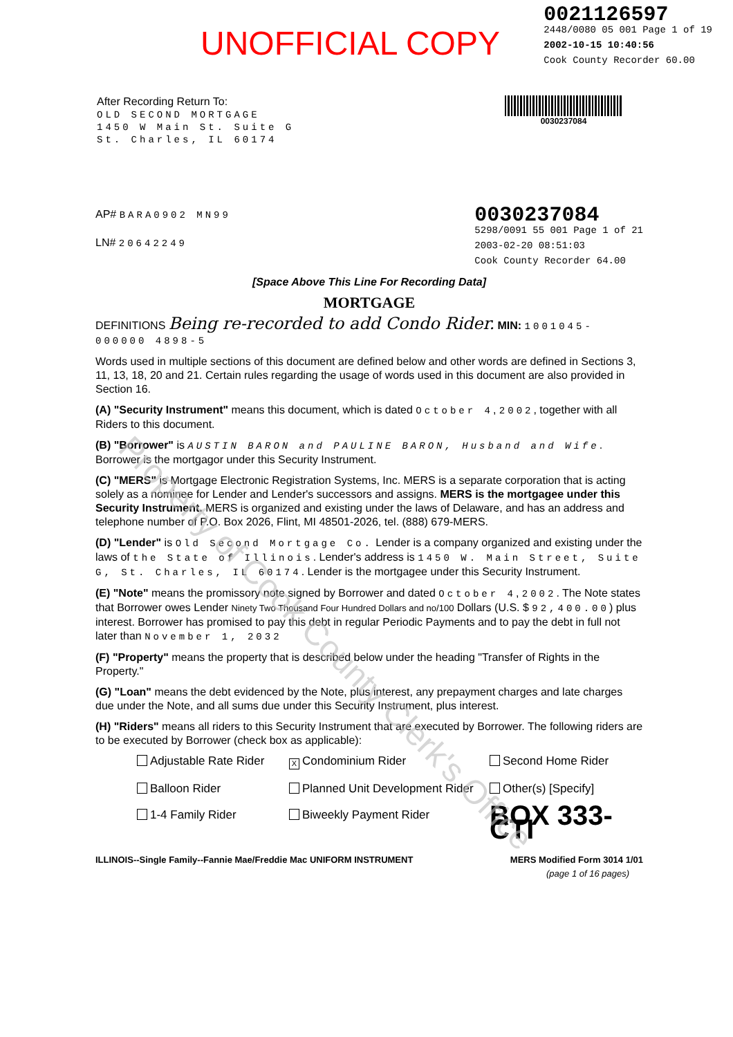UNOFFICIAL COPY
0021126597
2448/0080 05 001 Page 1 of 19
2002-10-15 10:40:56
Cook County Recorder 60.00
After Recording Return To:
OLD SECOND MORTGAGE
1450 W Main St. Suite G
St. Charles, IL 60174
0030237084
AP# BARA0902 MN99
LN# 20642249
0030237084
5298/0091 55 001 Page 1 of 21
2003-02-20 08:51:03
Cook County Recorder 64.00
[Space Above This Line For Recording Data]
MORTGAGE
DEFINITIONS Being re-recorded to add Condo Rider. MIN: 1001045-000000 4898-5
Words used in multiple sections of this document are defined below and other words are defined in Sections 3, 11, 13, 18, 20 and 21. Certain rules regarding the usage of words used in this document are also provided in Section 16.
(A) "Security Instrument" means this document, which is dated October 4, 2002, together with all Riders to this document.
(B) "Borrower" is AUSTIN BARON and PAULINE BARON, Husband and Wife. Borrower is the mortgagor under this Security Instrument.
(C) "MERS" is Mortgage Electronic Registration Systems, Inc. MERS is a separate corporation that is acting solely as a nominee for Lender and Lender's successors and assigns. MERS is the mortgagee under this Security Instrument. MERS is organized and existing under the laws of Delaware, and has an address and telephone number of P.O. Box 2026, Flint, MI 48501-2026, tel. (888) 679-MERS.
(D) "Lender" is Old Second Mortgage Co. Lender is a company organized and existing under the laws of the State of Illinois. Lender's address is 1450 W. Main Street, Suite G, St. Charles, IL 60174. Lender is the mortgagee under this Security Instrument.
(E) "Note" means the promissory note signed by Borrower and dated October 4, 2002. The Note states that Borrower owes Lender Ninety Two Thousand Four Hundred Dollars and no/100 Dollars (U.S. $ 92,400.00) plus interest. Borrower has promised to pay this debt in regular Periodic Payments and to pay the debt in full not later than November 1, 2032
(F) "Property" means the property that is described below under the heading "Transfer of Rights in the Property."
(G) "Loan" means the debt evidenced by the Note, plus interest, any prepayment charges and late charges due under the Note, and all sums due under this Security Instrument, plus interest.
(H) "Riders" means all riders to this Security Instrument that are executed by Borrower. The following riders are to be executed by Borrower (check box as applicable):
Adjustable Rate Rider
X Condominium Rider
Second Home Rider
Balloon Rider
Planned Unit Development Rider
Other(s) [Specify]
1-4 Family Rider
Biweekly Payment Rider
BOX 333-CTI
ILLINOIS--Single Family--Fannie Mae/Freddie Mac UNIFORM INSTRUMENT MERS Modified Form 3014 1/01
(page 1 of 16 pages)
Property of Cook County Clerk's Office